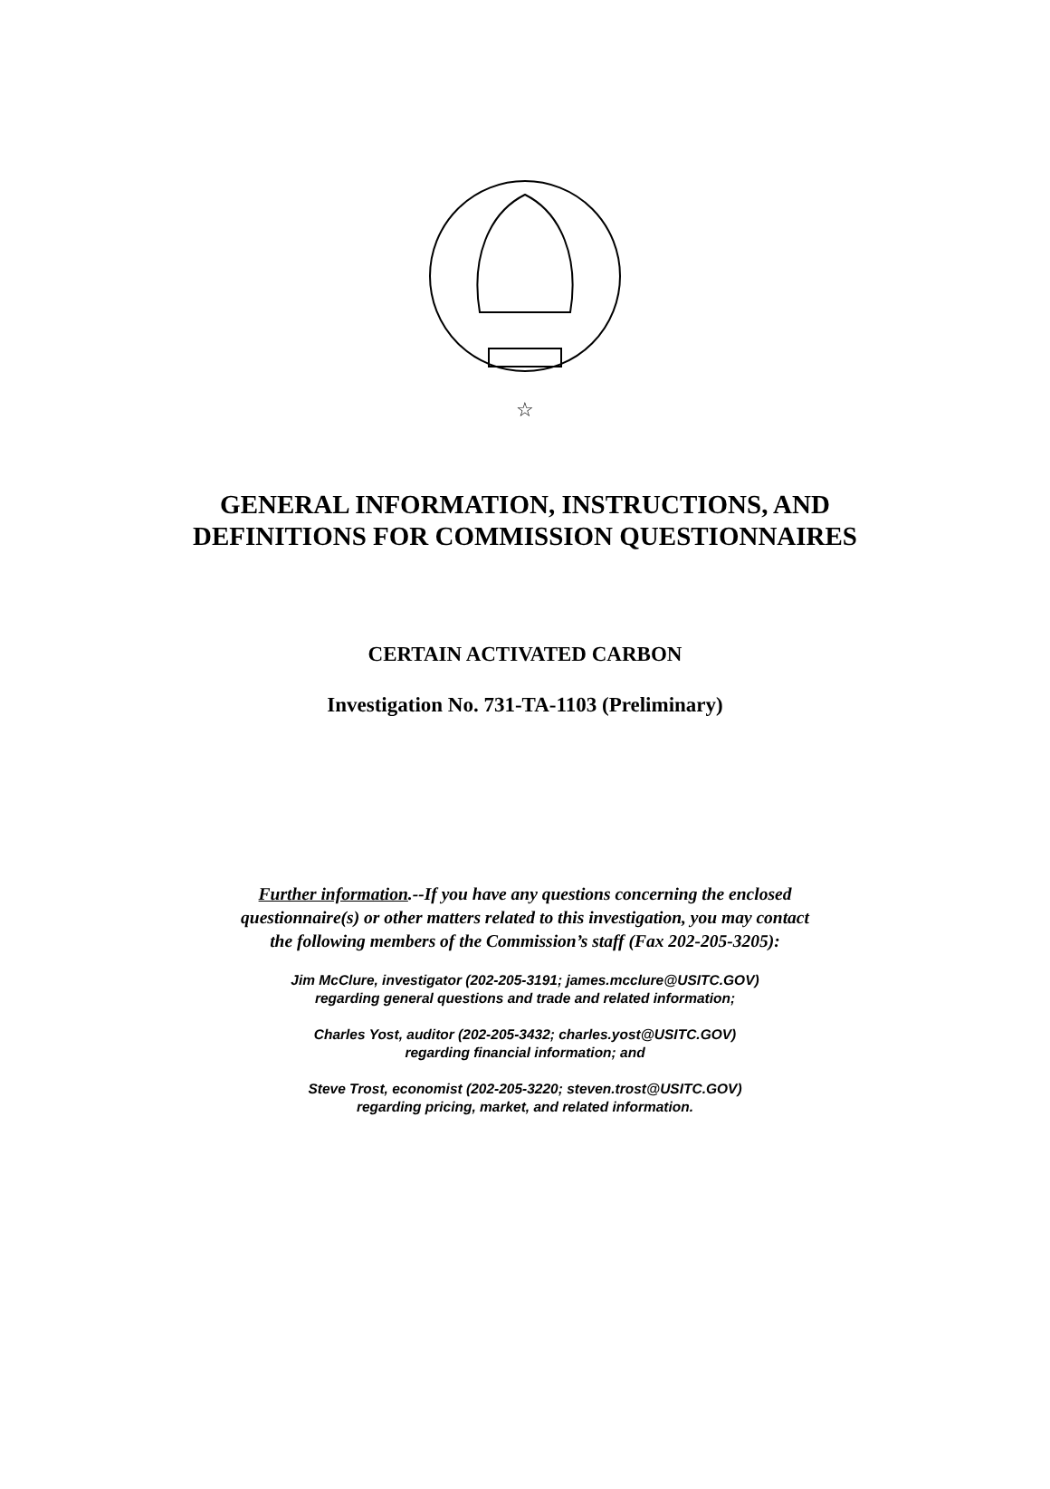☆
GENERAL INFORMATION, INSTRUCTIONS, AND
DEFINITIONS FOR COMMISSION QUESTIONNAIRES
CERTAIN ACTIVATED CARBON
Investigation No. 731-TA-1103 (Preliminary)
Further information.--If you have any questions concerning the enclosed
questionnaire(s) or other matters related to this investigation, you may contact
the following members of the Commission’s staff (Fax 202-205-3205):
Jim McClure, investigator (202-205-3191; james.mcclure@USITC.GOV)
regarding general questions and trade and related information;
Charles Yost, auditor (202-205-3432; charles.yost@USITC.GOV)
regarding financial information; and
Steve Trost, economist (202-205-3220; steven.trost@USITC.GOV)
regarding pricing, market, and related information.